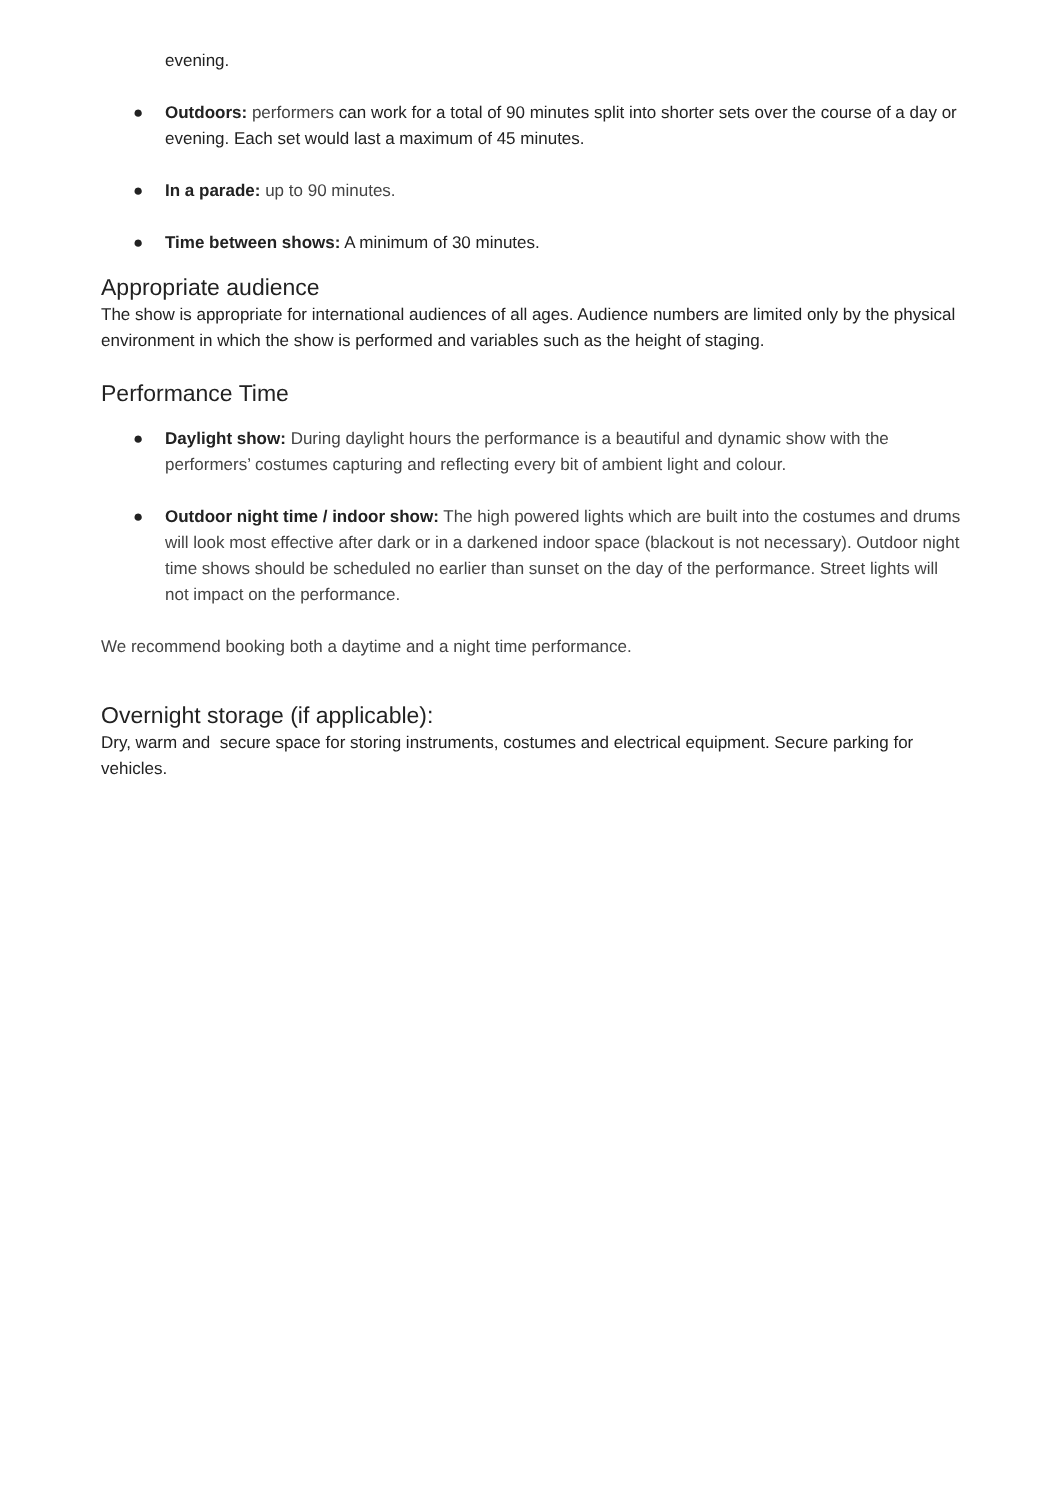evening.
● Outdoors: performers can work for a total of 90 minutes split into shorter sets over the course of a day or evening. Each set would last a maximum of 45 minutes.
● In a parade: up to 90 minutes.
● Time between shows: A minimum of 30 minutes.
Appropriate audience
The show is appropriate for international audiences of all ages. Audience numbers are limited only by the physical environment in which the show is performed and variables such as the height of staging.
Performance Time
● Daylight show: During daylight hours the performance is a beautiful and dynamic show with the performers’ costumes capturing and reflecting every bit of ambient light and colour.
● Outdoor night time / indoor show: The high powered lights which are built into the costumes and drums will look most effective after dark or in a darkened indoor space (blackout is not necessary). Outdoor night time shows should be scheduled no earlier than sunset on the day of the performance. Street lights will not impact on the performance.
We recommend booking both a daytime and a night time performance.
Overnight storage (if applicable):
Dry, warm and secure space for storing instruments, costumes and electrical equipment. Secure parking for vehicles.